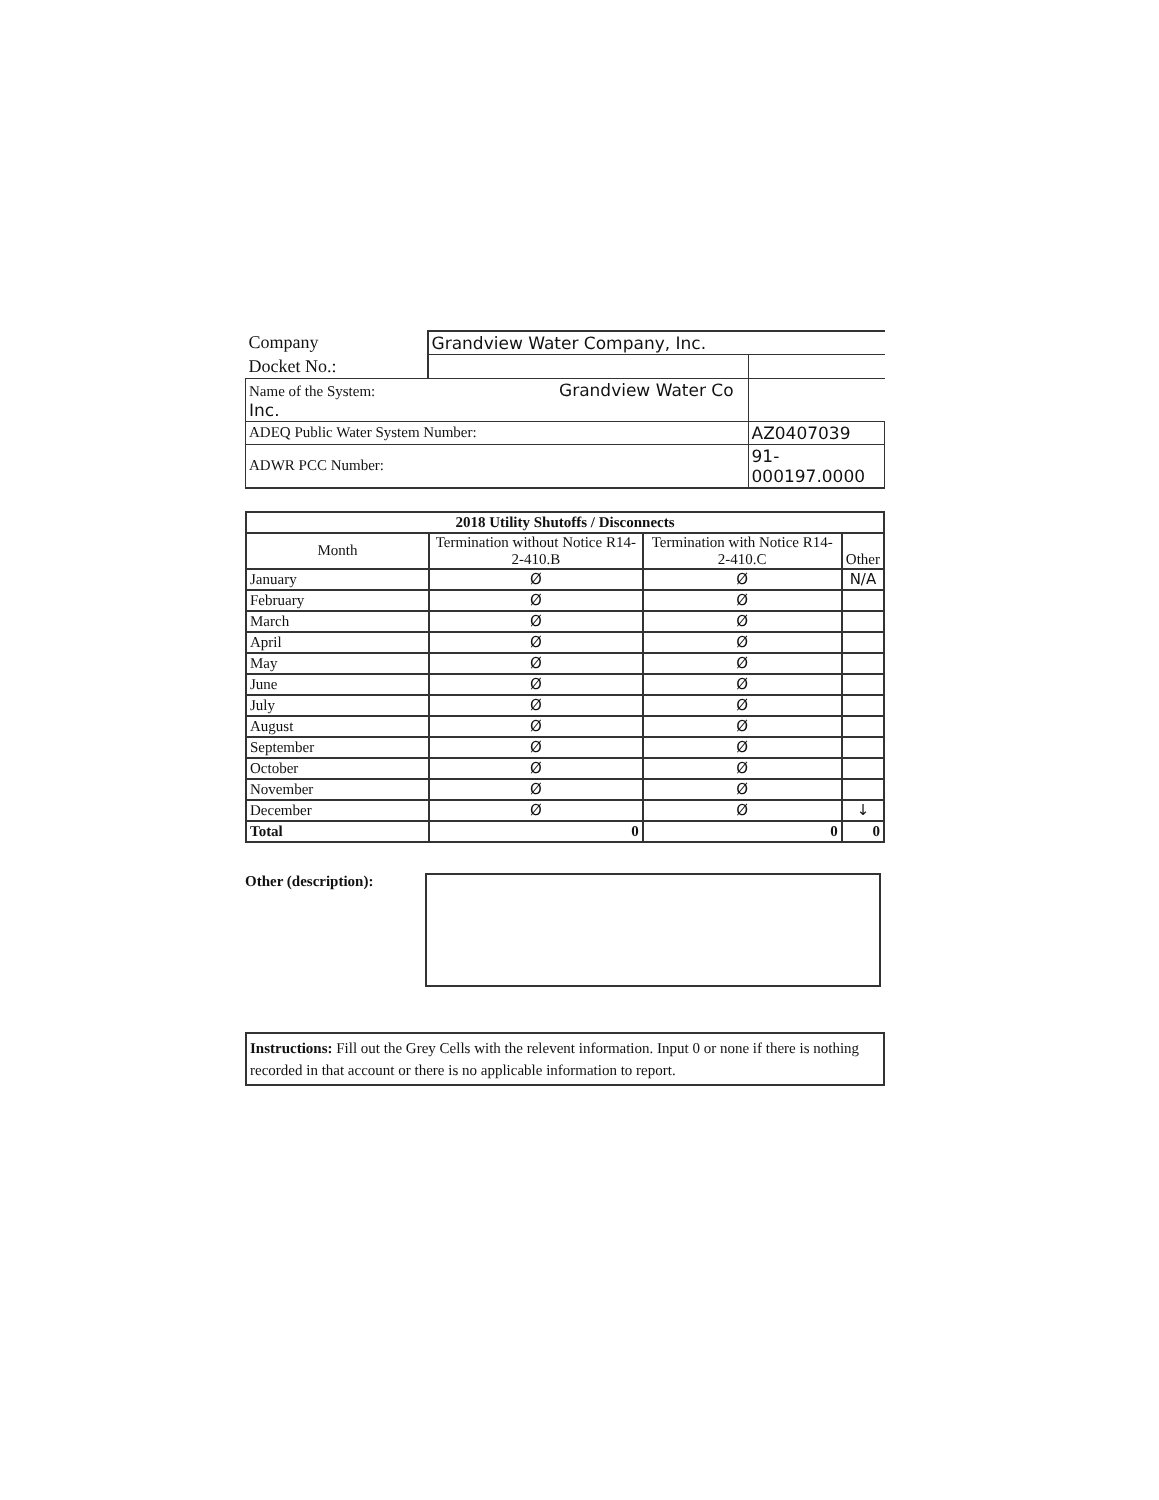| Company | Grandview Water Company, Inc. | |
| Docket No.: | | |
| Name of the System: Grandview Water Co Inc. | | |
| ADEQ Public Water System Number: | | AZ0407039 |
| ADWR PCC Number: | | 91-000197.0000 |
| 2018 Utility Shutoffs / Disconnects | | | |
| --- | --- | --- | --- |
| Month | Termination without Notice R14-2-410.B | Termination with Notice R14-2-410.C | Other |
| January | Ø | Ø | N/A |
| February | Ø | Ø | |
| March | Ø | Ø | |
| April | Ø | Ø | |
| May | Ø | Ø | |
| June | Ø | Ø | |
| July | Ø | Ø | |
| August | Ø | Ø | |
| September | Ø | Ø | |
| October | Ø | Ø | |
| November | Ø | Ø | |
| December | Ø | Ø | ↓ |
| Total | 0 | 0 | 0 |
Other (description):
Instructions: Fill out the Grey Cells with the relevent information. Input 0 or none if there is nothing recorded in that account or there is no applicable information to report.